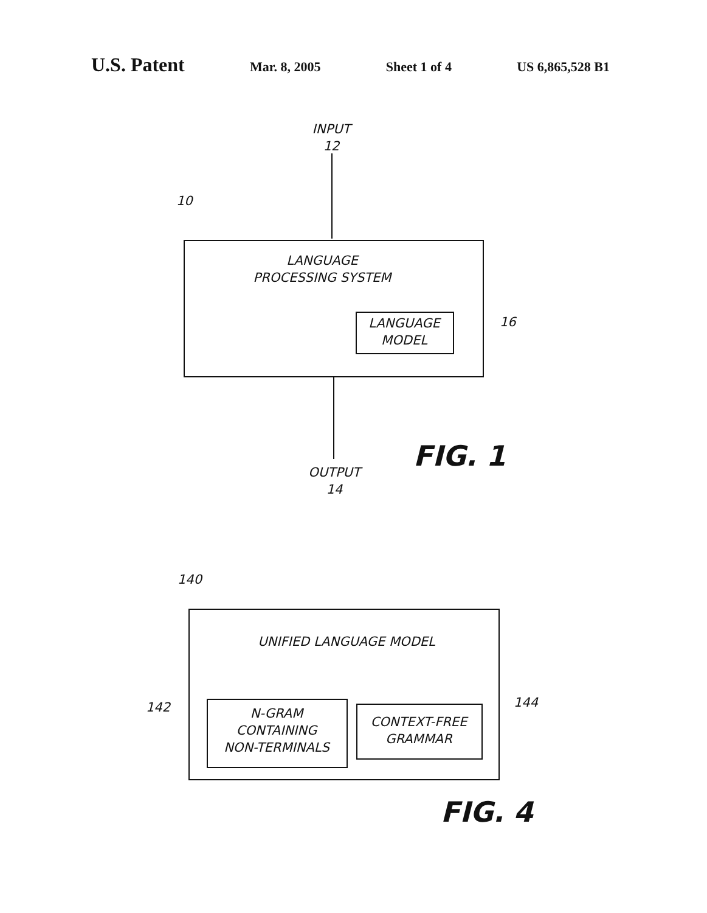U.S. Patent Mar. 8, 2005 Sheet 1 of 4 US 6,865,528 B1
INPUT
12
10
LANGUAGE
PROCESSING SYSTEM
LANGUAGE
MODEL
16
OUTPUT
14
FIG. 1
140
UNIFIED LANGUAGE MODEL
142
N-GRAM
CONTAINING
NON-TERMINALS
CONTEXT-FREE
GRAMMAR
144
FIG. 4